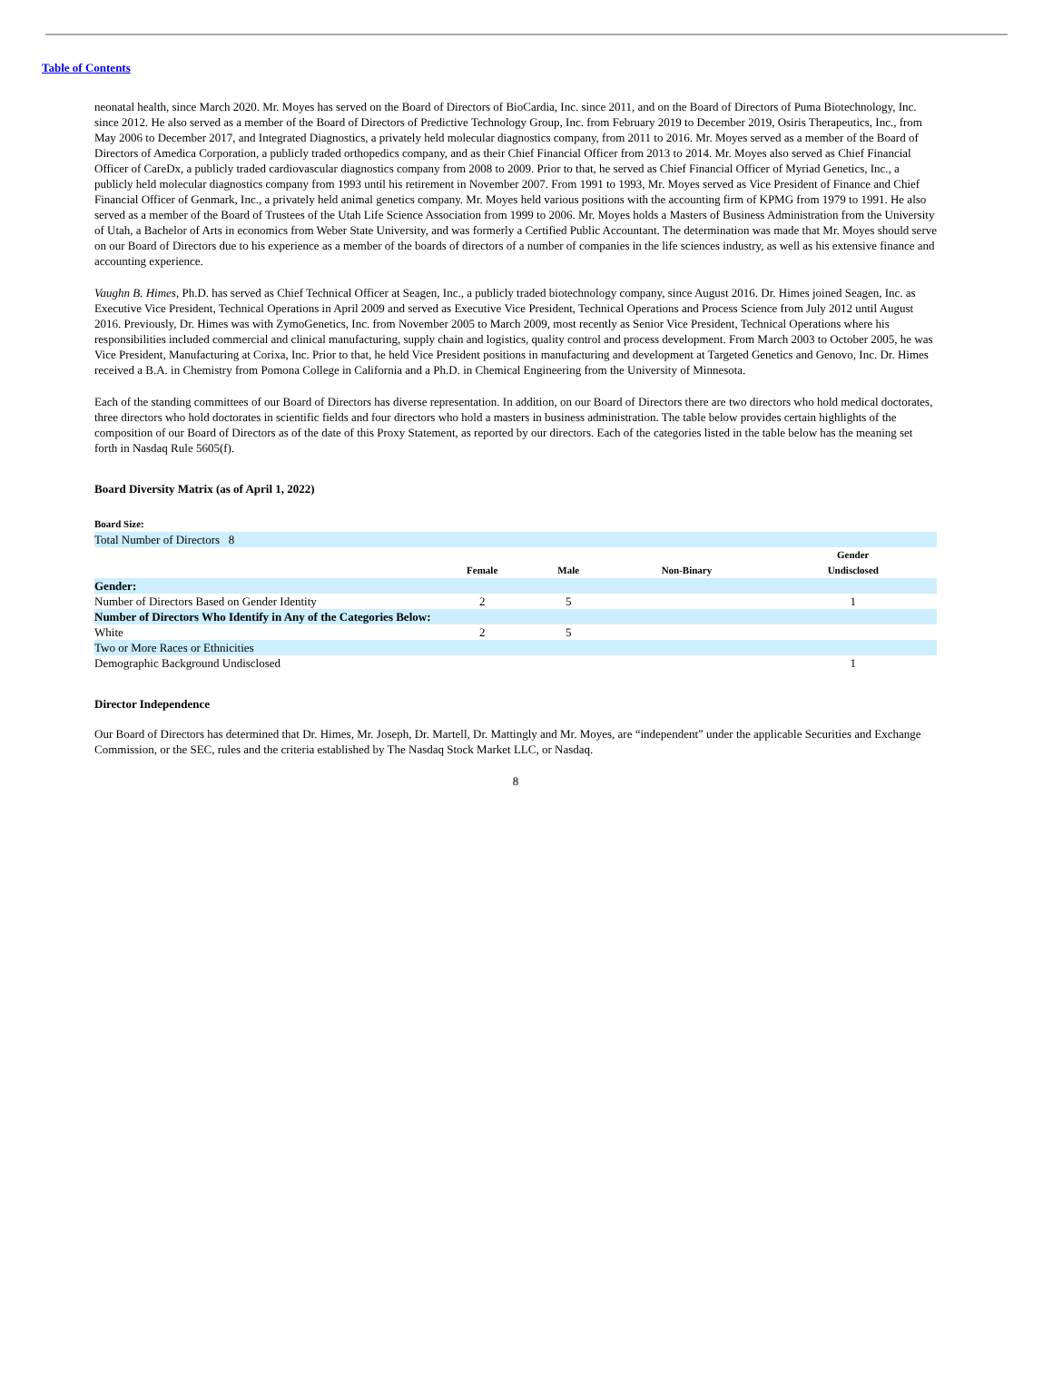Table of Contents
neonatal health, since March 2020. Mr. Moyes has served on the Board of Directors of BioCardia, Inc. since 2011, and on the Board of Directors of Puma Biotechnology, Inc. since 2012. He also served as a member of the Board of Directors of Predictive Technology Group, Inc. from February 2019 to December 2019, Osiris Therapeutics, Inc., from May 2006 to December 2017, and Integrated Diagnostics, a privately held molecular diagnostics company, from 2011 to 2016. Mr. Moyes served as a member of the Board of Directors of Amedica Corporation, a publicly traded orthopedics company, and as their Chief Financial Officer from 2013 to 2014. Mr. Moyes also served as Chief Financial Officer of CareDx, a publicly traded cardiovascular diagnostics company from 2008 to 2009. Prior to that, he served as Chief Financial Officer of Myriad Genetics, Inc., a publicly held molecular diagnostics company from 1993 until his retirement in November 2007. From 1991 to 1993, Mr. Moyes served as Vice President of Finance and Chief Financial Officer of Genmark, Inc., a privately held animal genetics company. Mr. Moyes held various positions with the accounting firm of KPMG from 1979 to 1991. He also served as a member of the Board of Trustees of the Utah Life Science Association from 1999 to 2006. Mr. Moyes holds a Masters of Business Administration from the University of Utah, a Bachelor of Arts in economics from Weber State University, and was formerly a Certified Public Accountant. The determination was made that Mr. Moyes should serve on our Board of Directors due to his experience as a member of the boards of directors of a number of companies in the life sciences industry, as well as his extensive finance and accounting experience.
Vaughn B. Himes, Ph.D. has served as Chief Technical Officer at Seagen, Inc., a publicly traded biotechnology company, since August 2016. Dr. Himes joined Seagen, Inc. as Executive Vice President, Technical Operations in April 2009 and served as Executive Vice President, Technical Operations and Process Science from July 2012 until August 2016. Previously, Dr. Himes was with ZymoGenetics, Inc. from November 2005 to March 2009, most recently as Senior Vice President, Technical Operations where his responsibilities included commercial and clinical manufacturing, supply chain and logistics, quality control and process development. From March 2003 to October 2005, he was Vice President, Manufacturing at Corixa, Inc. Prior to that, he held Vice President positions in manufacturing and development at Targeted Genetics and Genovo, Inc. Dr. Himes received a B.A. in Chemistry from Pomona College in California and a Ph.D. in Chemical Engineering from the University of Minnesota.
Each of the standing committees of our Board of Directors has diverse representation. In addition, on our Board of Directors there are two directors who hold medical doctorates, three directors who hold doctorates in scientific fields and four directors who hold a masters in business administration. The table below provides certain highlights of the composition of our Board of Directors as of the date of this Proxy Statement, as reported by our directors. Each of the categories listed in the table below has the meaning set forth in Nasdaq Rule 5605(f).
Board Diversity Matrix (as of April 1, 2022)
Board Size:
| Total Number of Directors 8 | | | | |
| | Female | Male | Non-Binary | Gender Undisclosed |
| Gender: | | | | |
| Number of Directors Based on Gender Identity | 2 | 5 | | 1 |
| Number of Directors Who Identify in Any of the Categories Below: | | | | |
| White | 2 | 5 | | |
| Two or More Races or Ethnicities | | | | |
| Demographic Background Undisclosed | | | | 1 |
Director Independence
Our Board of Directors has determined that Dr. Himes, Mr. Joseph, Dr. Martell, Dr. Mattingly and Mr. Moyes, are “independent” under the applicable Securities and Exchange Commission, or the SEC, rules and the criteria established by The Nasdaq Stock Market LLC, or Nasdaq.
8